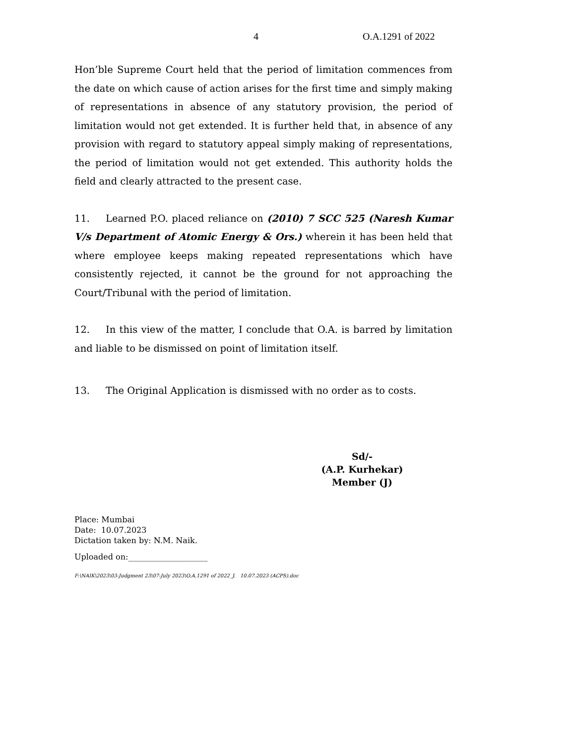4 O.A.1291 of 2022
Hon’ble Supreme Court held that the period of limitation commences from the date on which cause of action arises for the first time and simply making of representations in absence of any statutory provision, the period of limitation would not get extended. It is further held that, in absence of any provision with regard to statutory appeal simply making of representations, the period of limitation would not get extended. This authority holds the field and clearly attracted to the present case.
11. Learned P.O. placed reliance on (2010) 7 SCC 525 (Naresh Kumar V/s Department of Atomic Energy & Ors.) wherein it has been held that where employee keeps making repeated representations which have consistently rejected, it cannot be the ground for not approaching the Court/Tribunal with the period of limitation.
12. In this view of the matter, I conclude that O.A. is barred by limitation and liable to be dismissed on point of limitation itself.
13. The Original Application is dismissed with no order as to costs.
Sd/-
(A.P. Kurhekar)
Member (J)
Place: Mumbai
Date: 10.07.2023
Dictation taken by: N.M. Naik.
Uploaded on:____________________
F:\NAIK\2023\03-Judgment 23\07-July 2023\O.A.1291 of 2022_J. 10.07.2023 (ACPS).doc